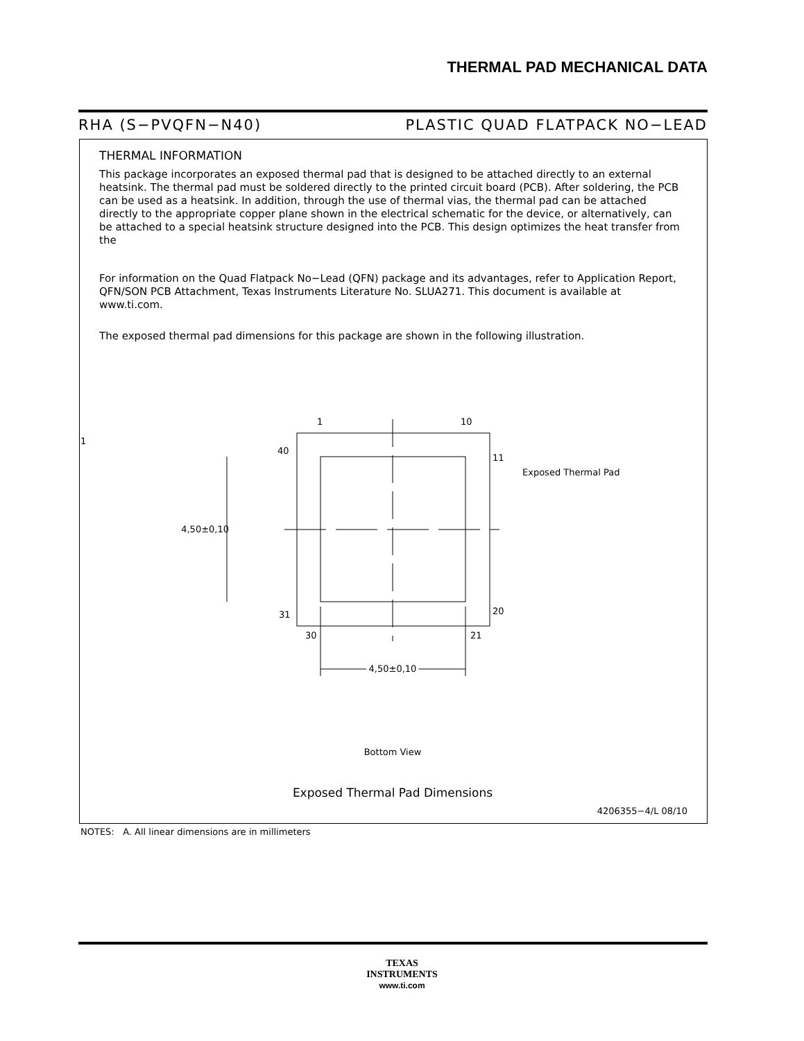THERMAL PAD MECHANICAL DATA
RHA (S−PVQFN−N40) PLASTIC QUAD FLATPACK NO−LEAD
THERMAL INFORMATION
This package incorporates an exposed thermal pad that is designed to be attached directly to an external heatsink. The thermal pad must be soldered directly to the printed circuit board (PCB). After soldering, the PCB can be used as a heatsink. In addition, through the use of thermal vias, the thermal pad can be attached directly to the appropriate copper plane shown in the electrical schematic for the device, or alternatively, can be attached to a special heatsink structure designed into the PCB. This design optimizes the heat transfer from the
For information on the Quad Flatpack No−Lead (QFN) package and its advantages, refer to Application Report, QFN/SON PCB Attachment, Texas Instruments Literature No. SLUA271. This document is available at www.ti.com.
The exposed thermal pad dimensions for this package are shown in the following illustration.
1
10
40
11
4,50±0,10
31
20
30
21
1
Exposed Thermal Pad
4,50±0,10
Bottom View
Exposed Thermal Pad Dimensions
4206355−4/L 08/10
NOTES: A. All linear dimensions are in millimeters
TEXAS
INSTRUMENTS
www.ti.com